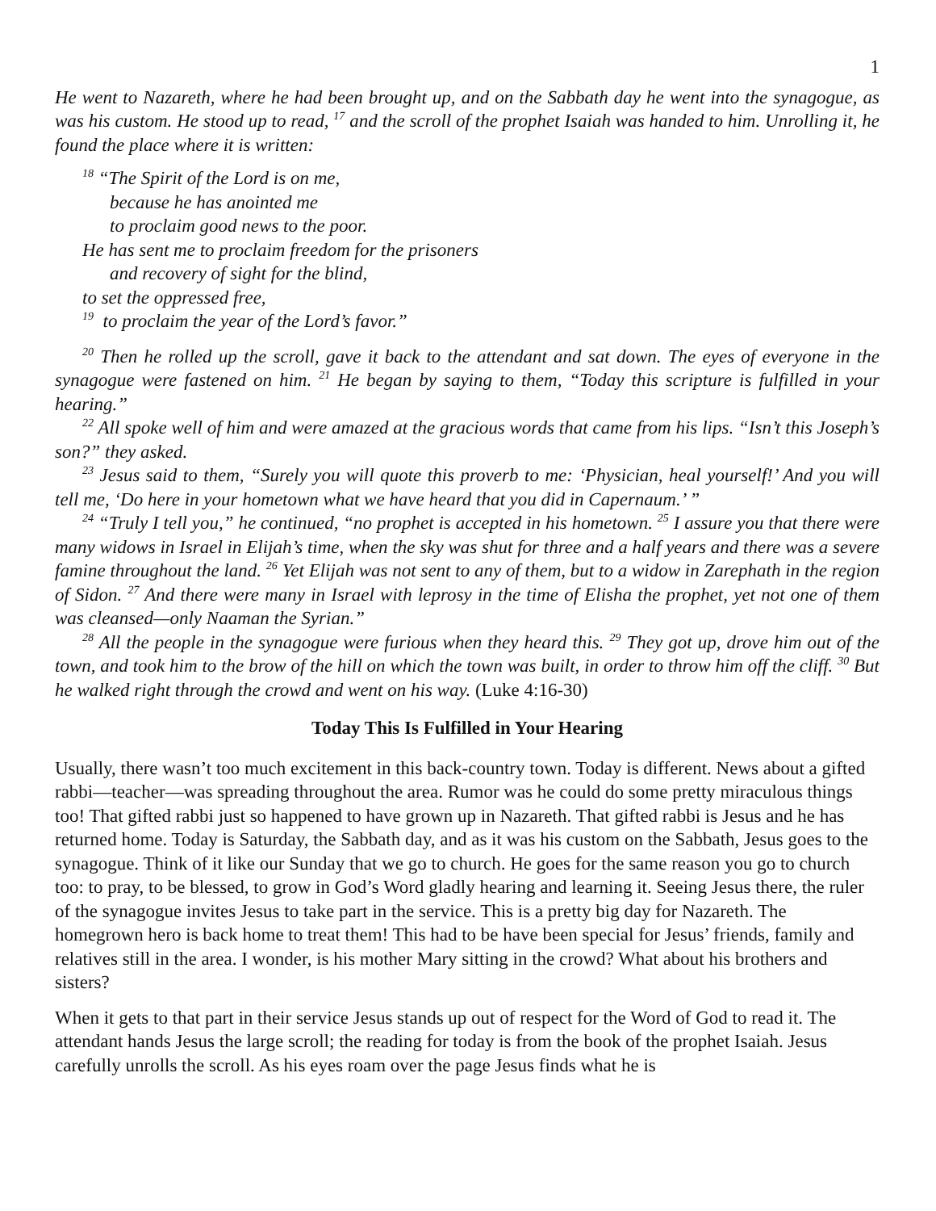1
He went to Nazareth, where he had been brought up, and on the Sabbath day he went into the synagogue, as was his custom. He stood up to read, <sup>17</sup> and the scroll of the prophet Isaiah was handed to him. Unrolling it, he found the place where it is written:
<sup>18</sup> “The Spirit of the Lord is on me,
because he has anointed me
to proclaim good news to the poor.
He has sent me to proclaim freedom for the prisoners
and recovery of sight for the blind,
to set the oppressed free,
<sup>19</sup> to proclaim the year of the Lord’s favor.”
<sup>20</sup> Then he rolled up the scroll, gave it back to the attendant and sat down. The eyes of everyone in the synagogue were fastened on him. <sup>21</sup> He began by saying to them, “Today this scripture is fulfilled in your hearing.”
<sup>22</sup> All spoke well of him and were amazed at the gracious words that came from his lips. “Isn’t this Joseph’s son?” they asked.
<sup>23</sup> Jesus said to them, “Surely you will quote this proverb to me: ‘Physician, heal yourself!’ And you will tell me, ‘Do here in your hometown what we have heard that you did in Capernaum.’ ”
<sup>24</sup> “Truly I tell you,” he continued, “no prophet is accepted in his hometown. <sup>25</sup> I assure you that there were many widows in Israel in Elijah’s time, when the sky was shut for three and a half years and there was a severe famine throughout the land. <sup>26</sup> Yet Elijah was not sent to any of them, but to a widow in Zarephath in the region of Sidon. <sup>27</sup> And there were many in Israel with leprosy in the time of Elisha the prophet, yet not one of them was cleansed—only Naaman the Syrian.”
<sup>28</sup> All the people in the synagogue were furious when they heard this. <sup>29</sup> They got up, drove him out of the town, and took him to the brow of the hill on which the town was built, in order to throw him off the cliff. <sup>30</sup> But he walked right through the crowd and went on his way. (Luke 4:16-30)
Today This Is Fulfilled in Your Hearing
Usually, there wasn’t too much excitement in this back-country town. Today is different. News about a gifted rabbi—teacher—was spreading throughout the area. Rumor was he could do some pretty miraculous things too! That gifted rabbi just so happened to have grown up in Nazareth. That gifted rabbi is Jesus and he has returned home. Today is Saturday, the Sabbath day, and as it was his custom on the Sabbath, Jesus goes to the synagogue. Think of it like our Sunday that we go to church. He goes for the same reason you go to church too: to pray, to be blessed, to grow in God’s Word gladly hearing and learning it. Seeing Jesus there, the ruler of the synagogue invites Jesus to take part in the service. This is a pretty big day for Nazareth. The homegrown hero is back home to treat them! This had to be have been special for Jesus’ friends, family and relatives still in the area. I wonder, is his mother Mary sitting in the crowd? What about his brothers and sisters?
When it gets to that part in their service Jesus stands up out of respect for the Word of God to read it. The attendant hands Jesus the large scroll; the reading for today is from the book of the prophet Isaiah. Jesus carefully unrolls the scroll. As his eyes roam over the page Jesus finds what he is